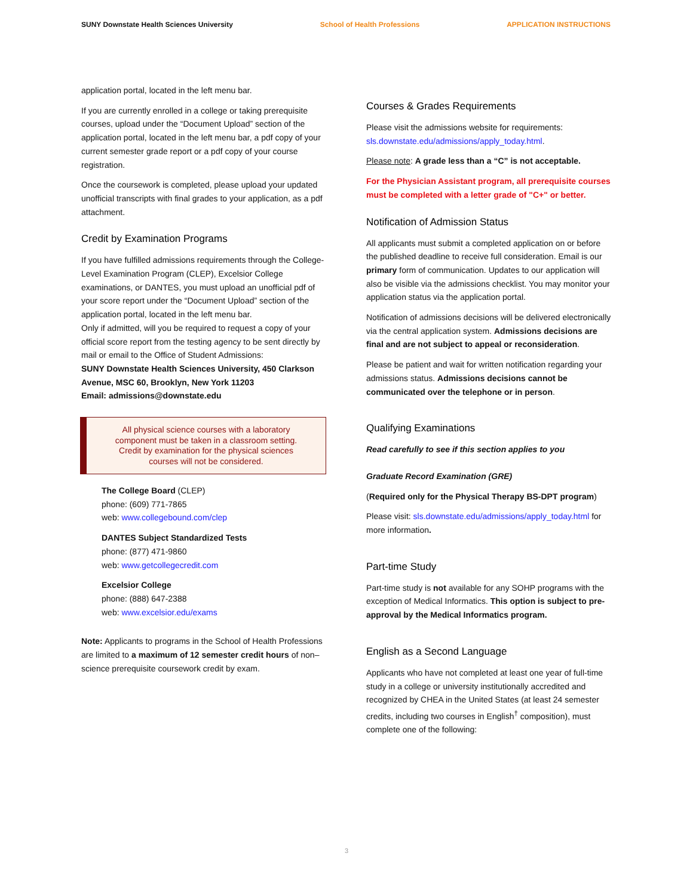SUNY Downstate Health Sciences University School of Health Professions APPLICATION INSTRUCTIONS
application portal, located in the left menu bar.
If you are currently enrolled in a college or taking prerequisite courses, upload under the “Document Upload” section of the application portal, located in the left menu bar, a pdf copy of your current semester grade report or a pdf copy of your course registration.
Once the coursework is completed, please upload your updated unofficial transcripts with final grades to your application, as a pdf attachment.
Credit by Examination Programs
If you have fulfilled admissions requirements through the College-Level Examination Program (CLEP), Excelsior College examinations, or DANTES, you must upload an unofficial pdf of your score report under the “Document Upload” section of the application portal, located in the left menu bar.
Only if admitted, will you be required to request a copy of your official score report from the testing agency to be sent directly by mail or email to the Office of Student Admissions:
SUNY Downstate Health Sciences University, 450 Clarkson Avenue, MSC 60, Brooklyn, New York 11203
Email: admissions@downstate.edu
All physical science courses with a laboratory component must be taken in a classroom setting. Credit by examination for the physical sciences courses will not be considered.
The College Board (CLEP)
phone: (609) 771-7865
web: www.collegebound.com/clep
DANTES Subject Standardized Tests
phone: (877) 471-9860
web: www.getcollegecredit.com
Excelsior College
phone: (888) 647-2388
web: www.excelsior.edu/exams
Note: Applicants to programs in the School of Health Professions are limited to a maximum of 12 semester credit hours of non–science prerequisite coursework credit by exam.
Courses & Grades Requirements
Please visit the admissions website for requirements: sls.downstate.edu/admissions/apply_today.html.
Please note: A grade less than a “C” is not acceptable.
For the Physician Assistant program, all prerequisite courses must be completed with a letter grade of "C+" or better.
Notification of Admission Status
All applicants must submit a completed application on or before the published deadline to receive full consideration. Email is our primary form of communication. Updates to our application will also be visible via the admissions checklist. You may monitor your application status via the application portal.
Notification of admissions decisions will be delivered electronically via the central application system. Admissions decisions are final and are not subject to appeal or reconsideration.
Please be patient and wait for written notification regarding your admissions status. Admissions decisions cannot be communicated over the telephone or in person.
Qualifying Examinations
Read carefully to see if this section applies to you
Graduate Record Examination (GRE)
(Required only for the Physical Therapy BS-DPT program)
Please visit: sls.downstate.edu/admissions/apply_today.html for more information.
Part-time Study
Part-time study is not available for any SOHP programs with the exception of Medical Informatics. This option is subject to pre-approval by the Medical Informatics program.
English as a Second Language
Applicants who have not completed at least one year of full-time study in a college or university institutionally accredited and recognized by CHEA in the United States (at least 24 semester credits, including two courses in English<sup>†</sup> composition), must complete one of the following:
3